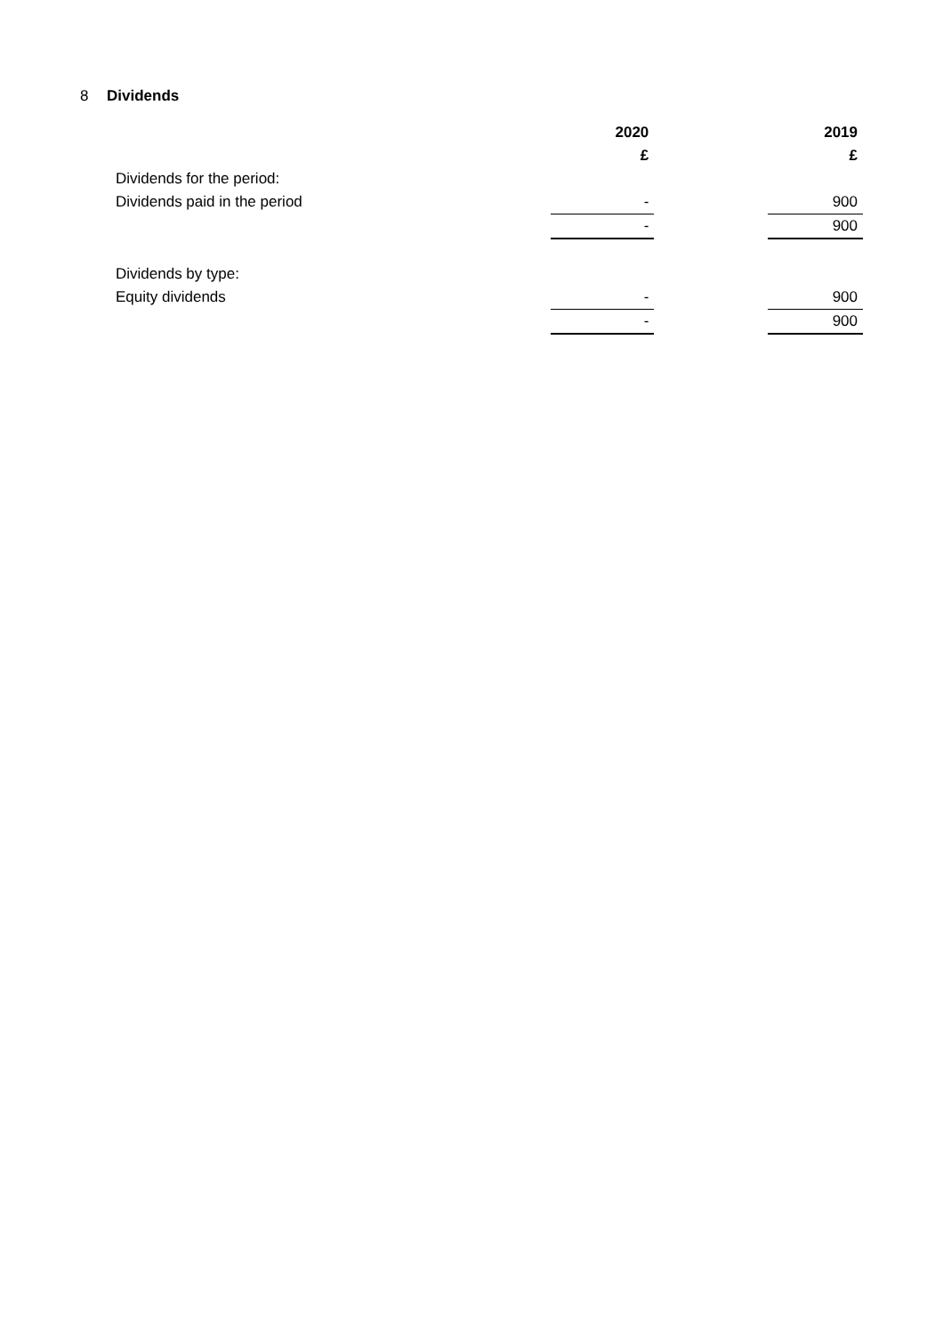8 Dividends
| | 2020 | | 2019 |
| | £ | | £ |
| Dividends for the period: | | | |
| Dividends paid in the period | - | | 900 |
| | - | | 900 |
| Dividends by type: | | | |
| Equity dividends | - | | 900 |
| | - | | 900 |